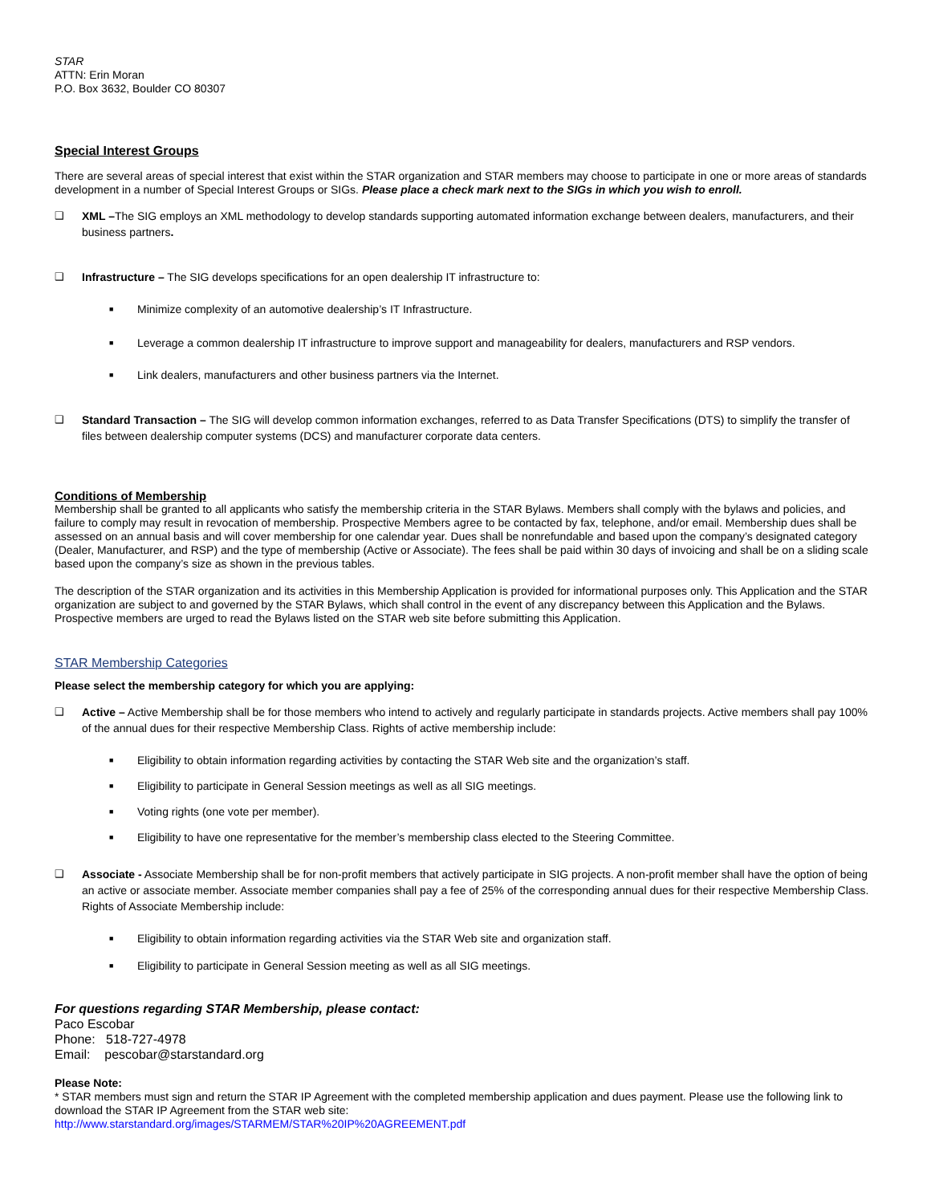STAR
ATTN: Erin Moran
P.O. Box 3632, Boulder CO 80307
Special Interest Groups
There are several areas of special interest that exist within the STAR organization and STAR members may choose to participate in one or more areas of standards development in a number of Special Interest Groups or SIGs. Please place a check mark next to the SIGs in which you wish to enroll.
❑ XML –The SIG employs an XML methodology to develop standards supporting automated information exchange between dealers, manufacturers, and their business partners.
❑ Infrastructure – The SIG develops specifications for an open dealership IT infrastructure to:
■ Minimize complexity of an automotive dealership’s IT Infrastructure.
■ Leverage a common dealership IT infrastructure to improve support and manageability for dealers, manufacturers and RSP vendors.
■ Link dealers, manufacturers and other business partners via the Internet.
❑ Standard Transaction – The SIG will develop common information exchanges, referred to as Data Transfer Specifications (DTS) to simplify the transfer of files between dealership computer systems (DCS) and manufacturer corporate data centers.
Conditions of Membership
Membership shall be granted to all applicants who satisfy the membership criteria in the STAR Bylaws. Members shall comply with the bylaws and policies, and failure to comply may result in revocation of membership. Prospective Members agree to be contacted by fax, telephone, and/or email. Membership dues shall be assessed on an annual basis and will cover membership for one calendar year. Dues shall be nonrefundable and based upon the company’s designated category (Dealer, Manufacturer, and RSP) and the type of membership (Active or Associate). The fees shall be paid within 30 days of invoicing and shall be on a sliding scale based upon the company’s size as shown in the previous tables.
The description of the STAR organization and its activities in this Membership Application is provided for informational purposes only. This Application and the STAR organization are subject to and governed by the STAR Bylaws, which shall control in the event of any discrepancy between this Application and the Bylaws. Prospective members are urged to read the Bylaws listed on the STAR web site before submitting this Application.
STAR Membership Categories
Please select the membership category for which you are applying:
❑ Active – Active Membership shall be for those members who intend to actively and regularly participate in standards projects. Active members shall pay 100% of the annual dues for their respective Membership Class. Rights of active membership include:
■ Eligibility to obtain information regarding activities by contacting the STAR Web site and the organization’s staff.
■ Eligibility to participate in General Session meetings as well as all SIG meetings.
■ Voting rights (one vote per member).
■ Eligibility to have one representative for the member’s membership class elected to the Steering Committee.
❑ Associate - Associate Membership shall be for non-profit members that actively participate in SIG projects. A non-profit member shall have the option of being an active or associate member. Associate member companies shall pay a fee of 25% of the corresponding annual dues for their respective Membership Class. Rights of Associate Membership include:
■ Eligibility to obtain information regarding activities via the STAR Web site and organization staff.
■ Eligibility to participate in General Session meeting as well as all SIG meetings.
For questions regarding STAR Membership, please contact:
Paco Escobar
Phone: 518-727-4978
Email: pescobar@starstandard.org
Please Note:
* STAR members must sign and return the STAR IP Agreement with the completed membership application and dues payment. Please use the following link to download the STAR IP Agreement from the STAR web site:
http://www.starstandard.org/images/STARMEM/STAR%20IP%20AGREEMENT.pdf